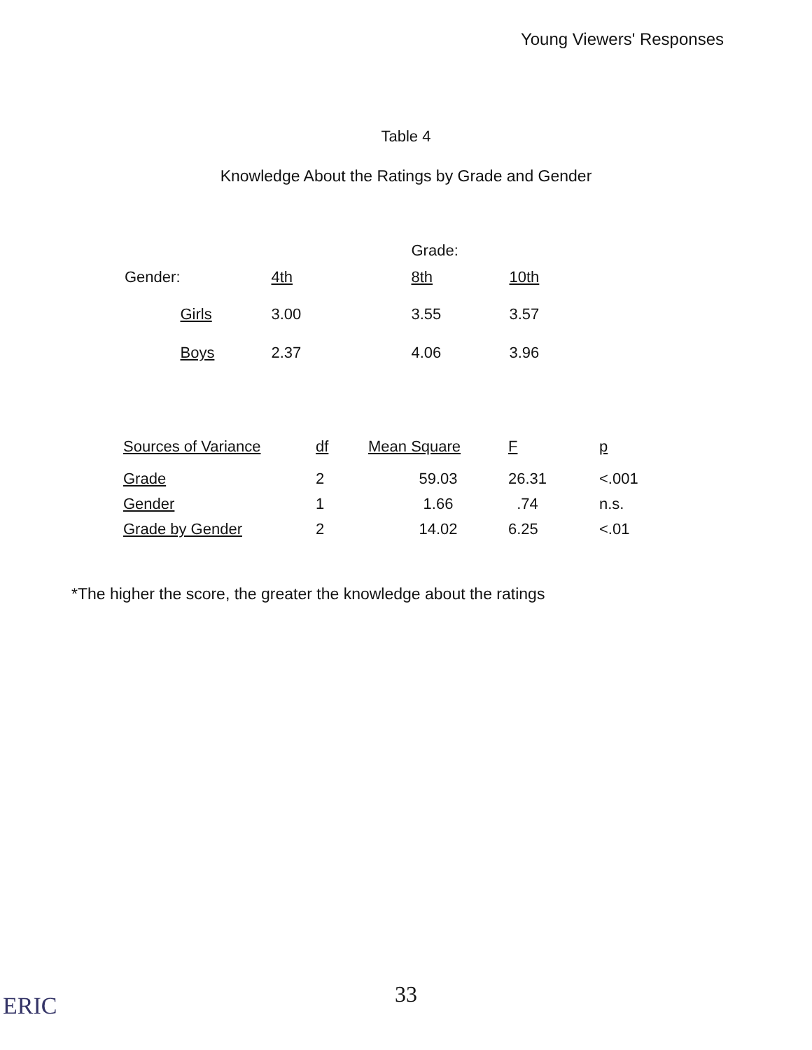Young Viewers' Responses
Table 4
Knowledge About the Ratings by Grade and Gender
| | | | Grade: | |
| --- | --- | --- | --- | --- |
| Gender: | | 4th | 8th | 10th |
| | Girls | 3.00 | 3.55 | 3.57 |
| | Boys | 2.37 | 4.06 | 3.96 |
| Sources of Variance | df | Mean Square | F | p |
| --- | --- | --- | --- | --- |
| Grade | 2 | 59.03 | 26.31 | <.001 |
| Gender | 1 | 1.66 | .74 | n.s. |
| Grade by Gender | 2 | 14.02 | 6.25 | <.01 |
*The higher the score, the greater the knowledge about the ratings
33 ERIC